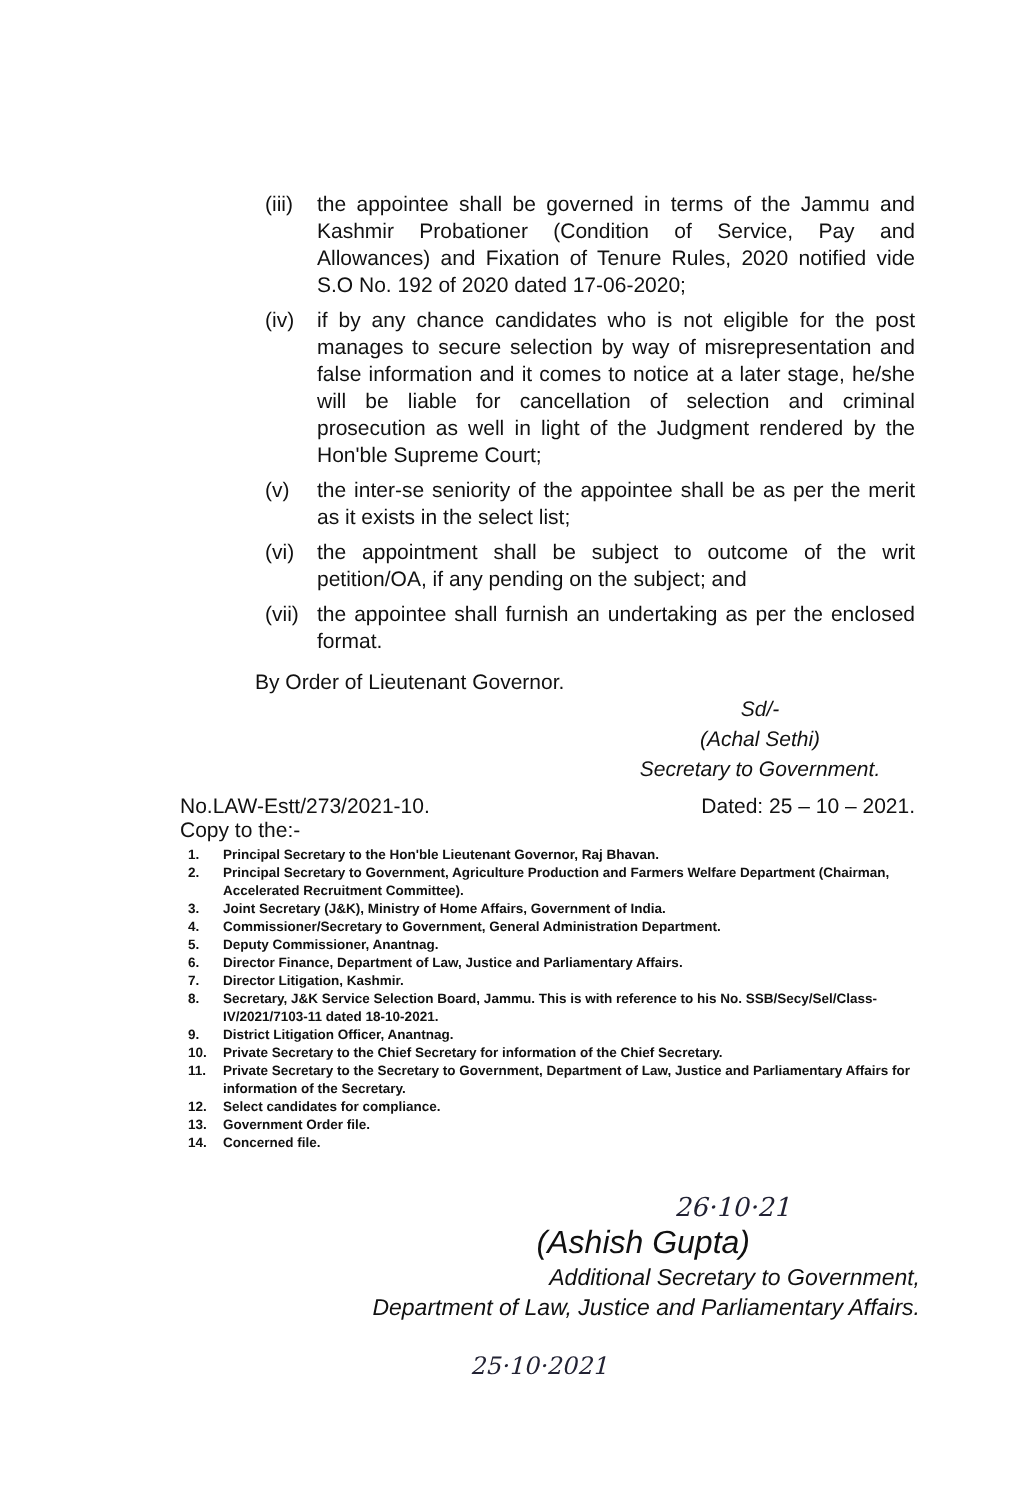(iii) the appointee shall be governed in terms of the Jammu and Kashmir Probationer (Condition of Service, Pay and Allowances) and Fixation of Tenure Rules, 2020 notified vide S.O No. 192 of 2020 dated 17-06-2020;
(iv) if by any chance candidates who is not eligible for the post manages to secure selection by way of misrepresentation and false information and it comes to notice at a later stage, he/she will be liable for cancellation of selection and criminal prosecution as well in light of the Judgment rendered by the Hon'ble Supreme Court;
(v) the inter-se seniority of the appointee shall be as per the merit as it exists in the select list;
(vi) the appointment shall be subject to outcome of the writ petition/OA, if any pending on the subject; and
(vii) the appointee shall furnish an undertaking as per the enclosed format.
By Order of Lieutenant Governor.
Sd/-
(Achal Sethi)
Secretary to Government.
No.LAW-Estt/273/2021-10. Dated: 25 – 10 – 2021.
Copy to the:-
1. Principal Secretary to the Hon'ble Lieutenant Governor, Raj Bhavan.
2. Principal Secretary to Government, Agriculture Production and Farmers Welfare Department (Chairman, Accelerated Recruitment Committee).
3. Joint Secretary (J&K), Ministry of Home Affairs, Government of India.
4. Commissioner/Secretary to Government, General Administration Department.
5. Deputy Commissioner, Anantnag.
6. Director Finance, Department of Law, Justice and Parliamentary Affairs.
7. Director Litigation, Kashmir.
8. Secretary, J&K Service Selection Board, Jammu. This is with reference to his No. SSB/Secy/Sel/Class-IV/2021/7103-11 dated 18-10-2021.
9. District Litigation Officer, Anantnag.
10. Private Secretary to the Chief Secretary for information of the Chief Secretary.
11. Private Secretary to the Secretary to Government, Department of Law, Justice and Parliamentary Affairs for information of the Secretary.
12. Select candidates for compliance.
13. Government Order file.
14. Concerned file.
26·10·21
(Ashish Gupta)
Additional Secretary to Government,
Department of Law, Justice and Parliamentary Affairs.
25·10·2021